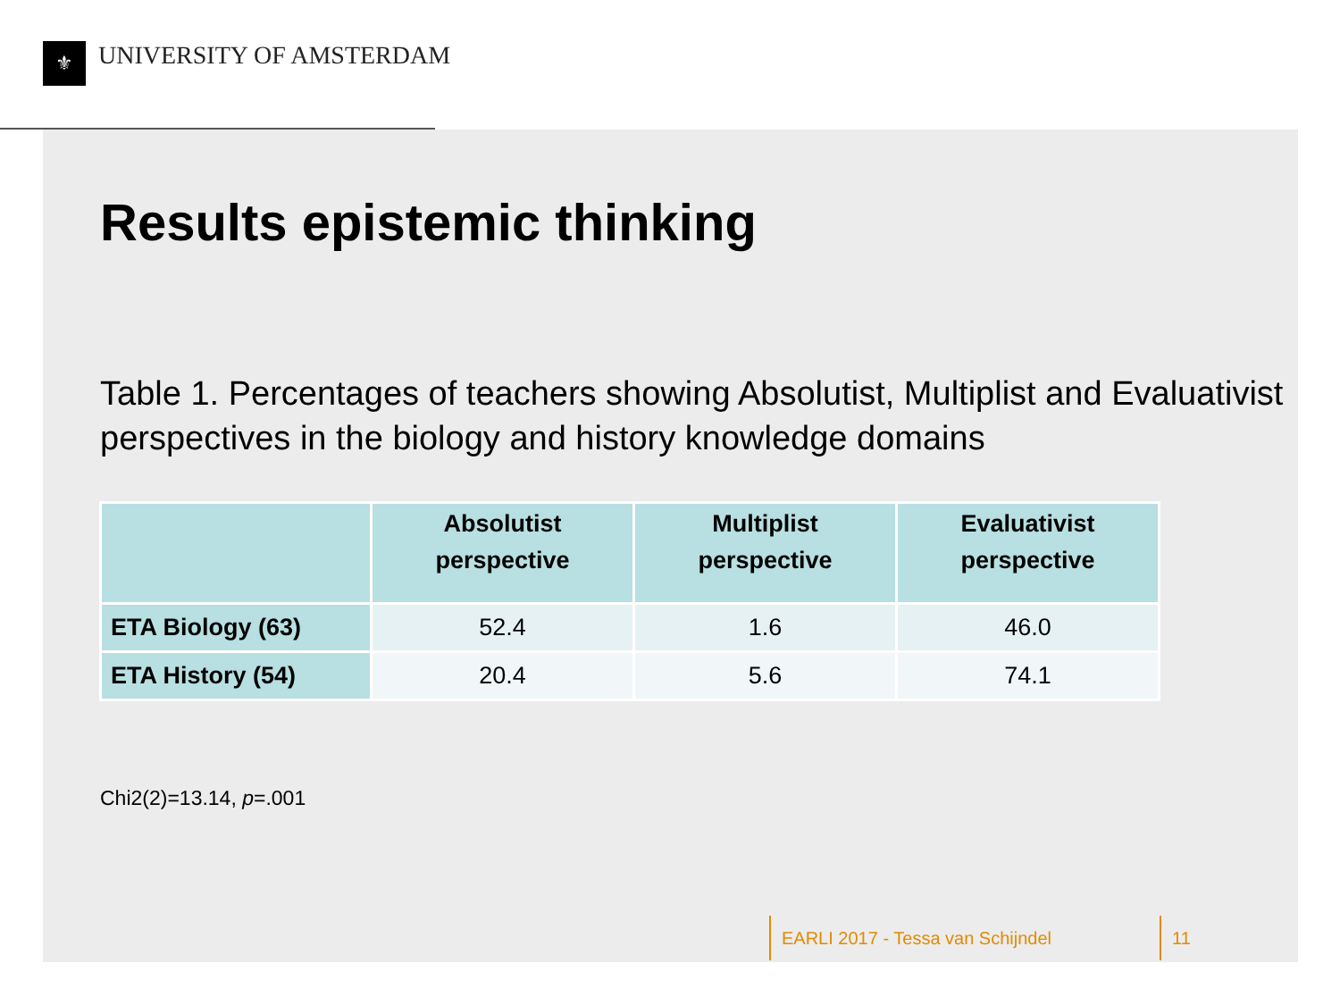⚜ UNIVERSITY OF AMSTERDAM
Results epistemic thinking
Table 1. Percentages of teachers showing Absolutist, Multiplist and Evaluativist perspectives in the biology and history knowledge domains
| | Absolutist perspective | Multiplist perspective | Evaluativist perspective |
| --- | --- | --- | --- |
| ETA Biology (63) | 52.4 | 1.6 | 46.0 |
| ETA History (54) | 20.4 | 5.6 | 74.1 |
Chi2(2)=13.14, p=.001
EARLI 2017 - Tessa van Schijndel 11